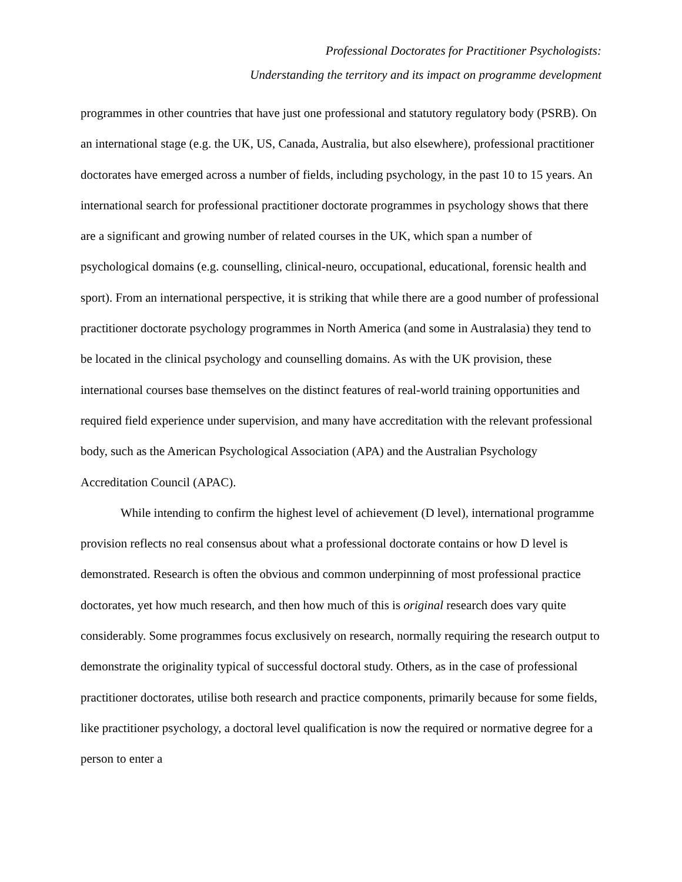Professional Doctorates for Practitioner Psychologists:
Understanding the territory and its impact on programme development
programmes in other countries that have just one professional and statutory regulatory body (PSRB). On an international stage (e.g. the UK, US, Canada, Australia, but also elsewhere), professional practitioner doctorates have emerged across a number of fields, including psychology, in the past 10 to 15 years. An international search for professional practitioner doctorate programmes in psychology shows that there are a significant and growing number of related courses in the UK, which span a number of psychological domains (e.g. counselling, clinical-neuro, occupational, educational, forensic health and sport). From an international perspective, it is striking that while there are a good number of professional practitioner doctorate psychology programmes in North America (and some in Australasia) they tend to be located in the clinical psychology and counselling domains. As with the UK provision, these international courses base themselves on the distinct features of real-world training opportunities and required field experience under supervision, and many have accreditation with the relevant professional body, such as the American Psychological Association (APA) and the Australian Psychology Accreditation Council (APAC).
While intending to confirm the highest level of achievement (D level), international programme provision reflects no real consensus about what a professional doctorate contains or how D level is demonstrated. Research is often the obvious and common underpinning of most professional practice doctorates, yet how much research, and then how much of this is original research does vary quite considerably. Some programmes focus exclusively on research, normally requiring the research output to demonstrate the originality typical of successful doctoral study. Others, as in the case of professional practitioner doctorates, utilise both research and practice components, primarily because for some fields, like practitioner psychology, a doctoral level qualification is now the required or normative degree for a person to enter a